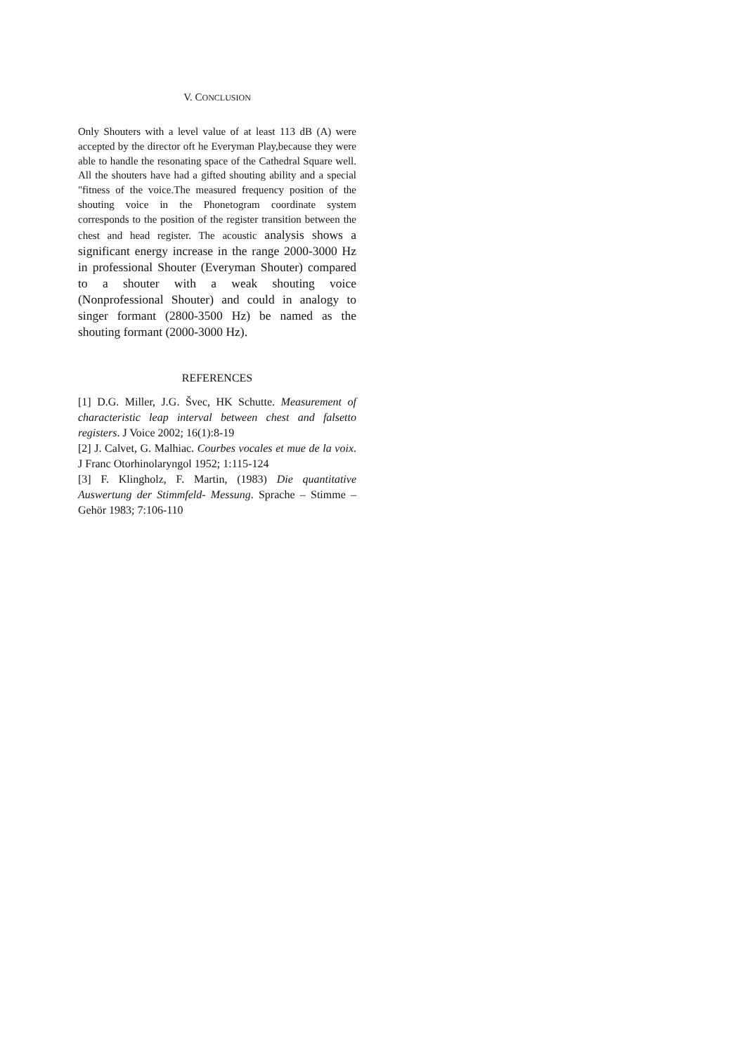V. CONCLUSION
Only Shouters with a level value of at least 113 dB (A) were accepted by the director oft he Everyman Play,because they were able to handle the resonating space of the Cathedral Square well. All the shouters have had a gifted shouting ability and a special "fitness of the voice.The measured frequency position of the shouting voice in the Phonetogram coordinate system corresponds to the position of the register transition between the chest and head register. The acoustic analysis shows a significant energy increase in the range 2000-3000 Hz in professional Shouter (Everyman Shouter) compared to a shouter with a weak shouting voice (Nonprofessional Shouter) and could in analogy to singer formant (2800-3500 Hz) be named as the shouting formant (2000-3000 Hz).
REFERENCES
[1] D.G. Miller, J.G. Švec, HK Schutte. Measurement of characteristic leap interval between chest and falsetto registers. J Voice 2002; 16(1):8-19
[2] J. Calvet, G. Malhiac. Courbes vocales et mue de la voix. J Franc Otorhinolaryngol 1952; 1:115-124
[3] F. Klingholz, F. Martin, (1983) Die quantitative Auswertung der Stimmfeld- Messung. Sprache – Stimme – Gehör 1983; 7:106-110